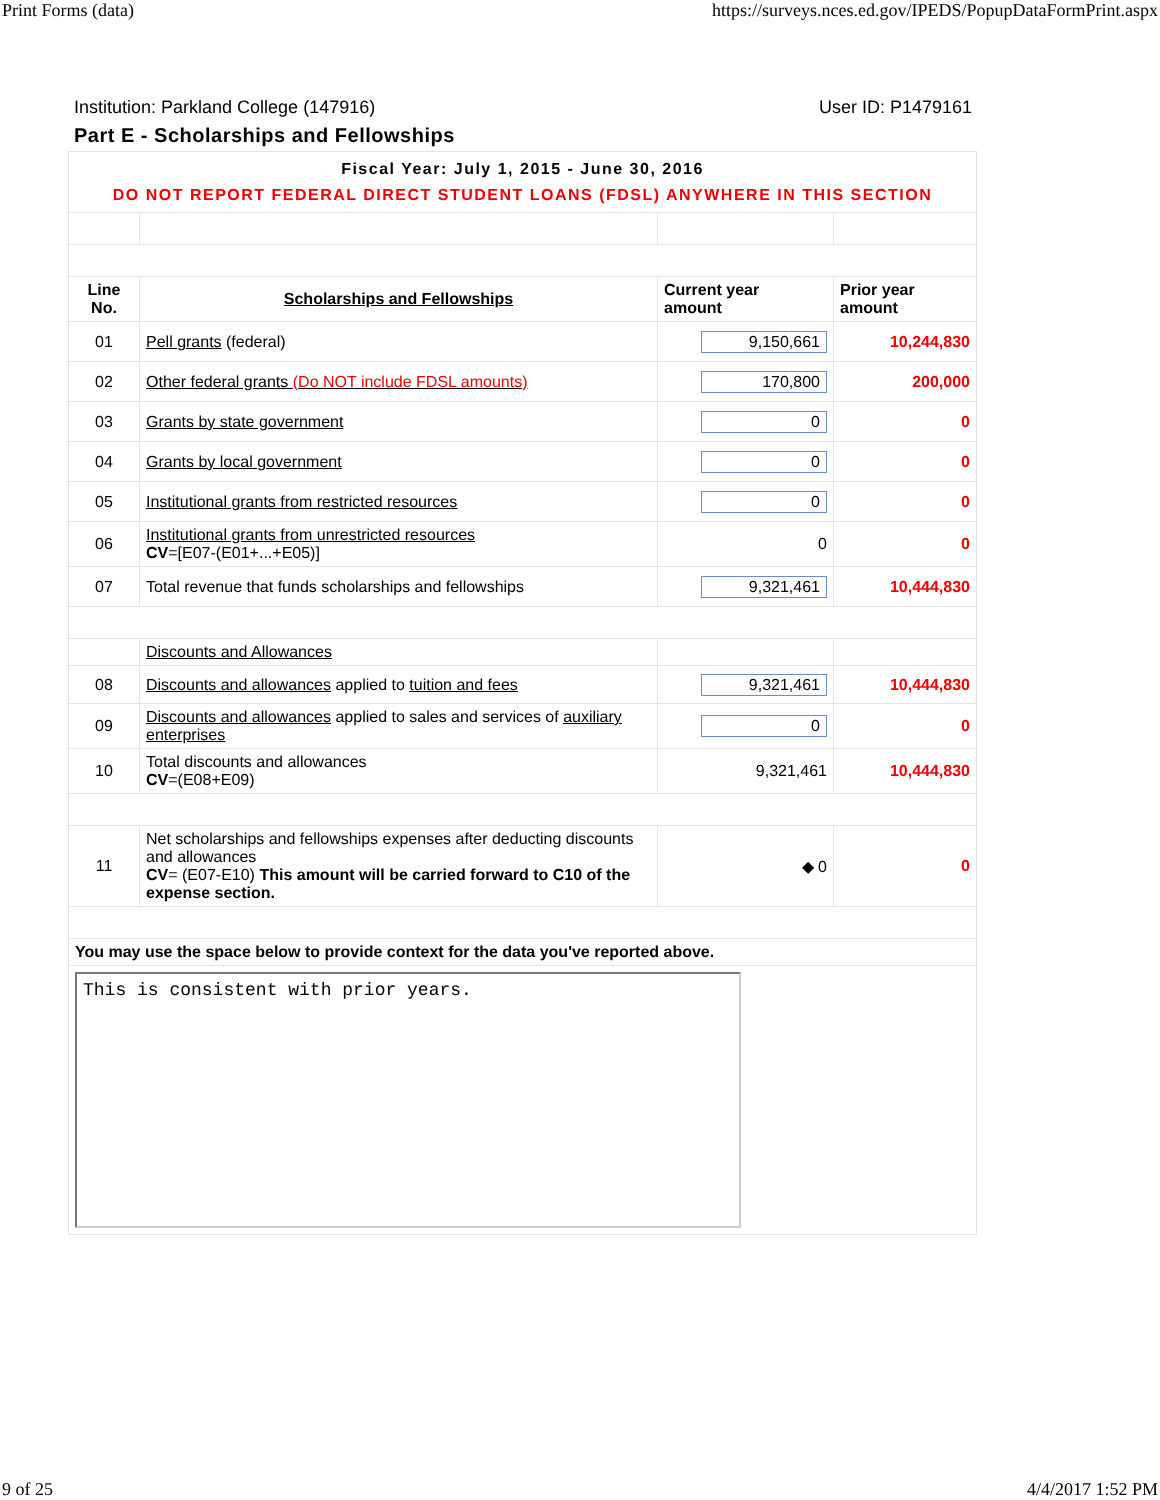Print Forms (data) https://surveys.nces.ed.gov/IPEDS/PopupDataFormPrint.aspx
Institution: Parkland College (147916) User ID: P1479161
Part E - Scholarships and Fellowships
| Fiscal Year: July 1, 2015 - June 30, 2016 DO NOT REPORT FEDERAL DIRECT STUDENT LOANS (FDSL) ANYWHERE IN THIS SECTION | | | |
| Line No. | Scholarships and Fellowships | Current year amount | Prior year amount |
| 01 | Pell grants (federal) | 9,150,661 | 10,244,830 |
| 02 | Other federal grants (Do NOT include FDSL amounts) | 170,800 | 200,000 |
| 03 | Grants by state government | 0 | 0 |
| 04 | Grants by local government | 0 | 0 |
| 05 | Institutional grants from restricted resources | 0 | 0 |
| 06 | Institutional grants from unrestricted resources CV =[E07-(E01+...+E05)] | 0 | 0 |
| 07 | Total revenue that funds scholarships and fellowships | 9,321,461 | 10,444,830 |
| | Discounts and Allowances | | |
| 08 | Discounts and allowances applied to tuition and fees | 9,321,461 | 10,444,830 |
| 09 | Discounts and allowances applied to sales and services of auxiliary enterprises | 0 | 0 |
| 10 | Total discounts and allowances CV =(E08+E09) | 9,321,461 | 10,444,830 |
| 11 | Net scholarships and fellowships expenses after deducting discounts and allowances CV = (E07-E10) This amount will be carried forward to C10 of the expense section. | ◆ 0 | 0 |
| You may use the space below to provide context for the data you've reported above. | | | |
| This is consistent with prior years. | | | |
9 of 25 4/4/2017 1:52 PM